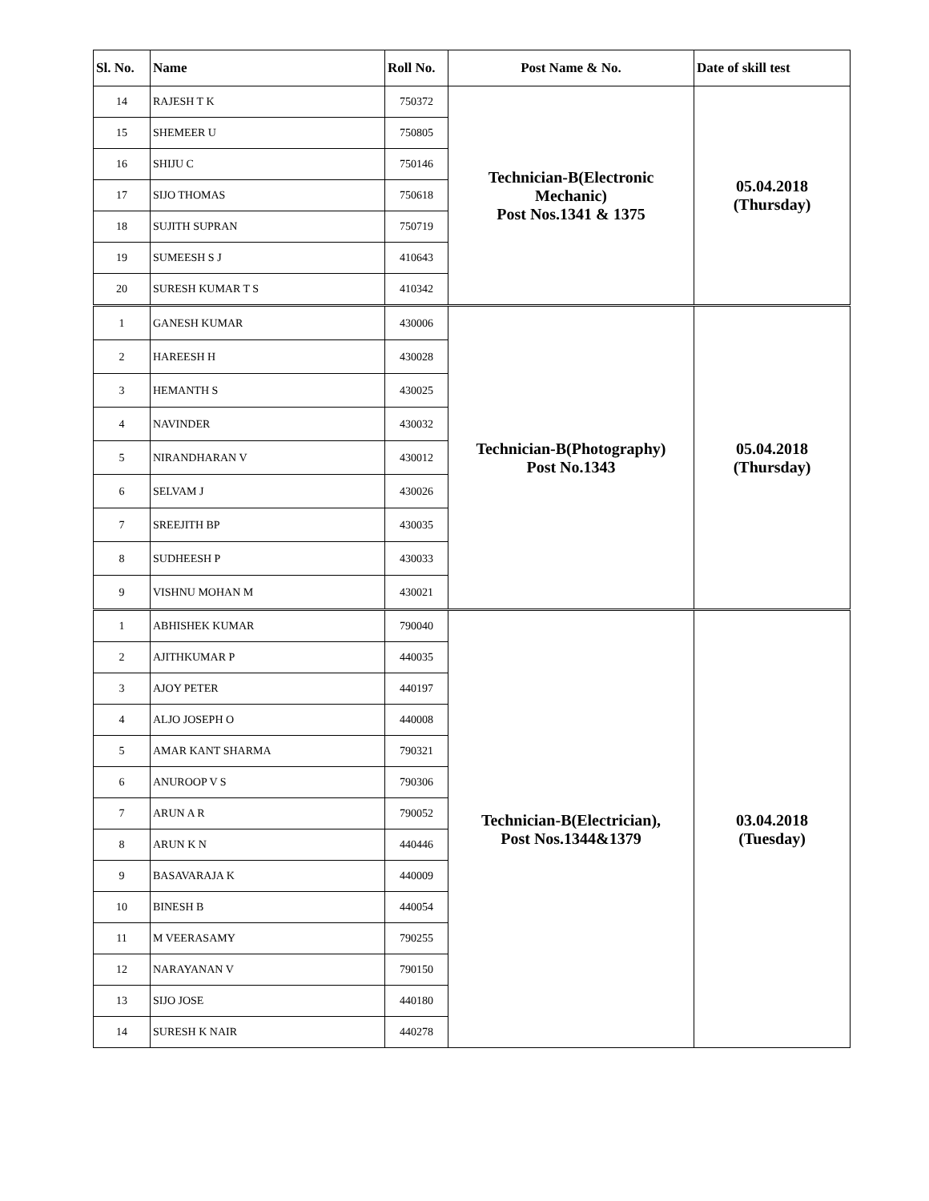| Sl. No. | Name | Roll No. | Post Name & No. | Date of skill test |
| --- | --- | --- | --- | --- |
| 14 | RAJESH T K | 750372 | Technician-B(Electronic Mechanic) Post Nos.1341 & 1375 | 05.04.2018 (Thursday) |
| 15 | SHEMEER U | 750805 | | |
| 16 | SHIJU C | 750146 | | |
| 17 | SIJO THOMAS | 750618 | | |
| 18 | SUJITH SUPRAN | 750719 | | |
| 19 | SUMEESH S J | 410643 | | |
| 20 | SURESH KUMAR T S | 410342 | | |
| 1 | GANESH KUMAR | 430006 | Technician-B(Photography) Post No.1343 | 05.04.2018 (Thursday) |
| 2 | HAREESH H | 430028 | | |
| 3 | HEMANTH S | 430025 | | |
| 4 | NAVINDER | 430032 | | |
| 5 | NIRANDHARAN V | 430012 | | |
| 6 | SELVAM J | 430026 | | |
| 7 | SREEJITH BP | 430035 | | |
| 8 | SUDHEESH P | 430033 | | |
| 9 | VISHNU MOHAN M | 430021 | | |
| 1 | ABHISHEK KUMAR | 790040 | Technician-B(Electrician), Post Nos.1344&1379 | 03.04.2018 (Tuesday) |
| 2 | AJITHKUMAR P | 440035 | | |
| 3 | AJOY PETER | 440197 | | |
| 4 | ALJO JOSEPH O | 440008 | | |
| 5 | AMAR KANT SHARMA | 790321 | | |
| 6 | ANUROOP V S | 790306 | | |
| 7 | ARUN A R | 790052 | | |
| 8 | ARUN K N | 440446 | | |
| 9 | BASAVARAJA K | 440009 | | |
| 10 | BINESH B | 440054 | | |
| 11 | M VEERASAMY | 790255 | | |
| 12 | NARAYANAN V | 790150 | | |
| 13 | SIJO JOSE | 440180 | | |
| 14 | SURESH K NAIR | 440278 | | |